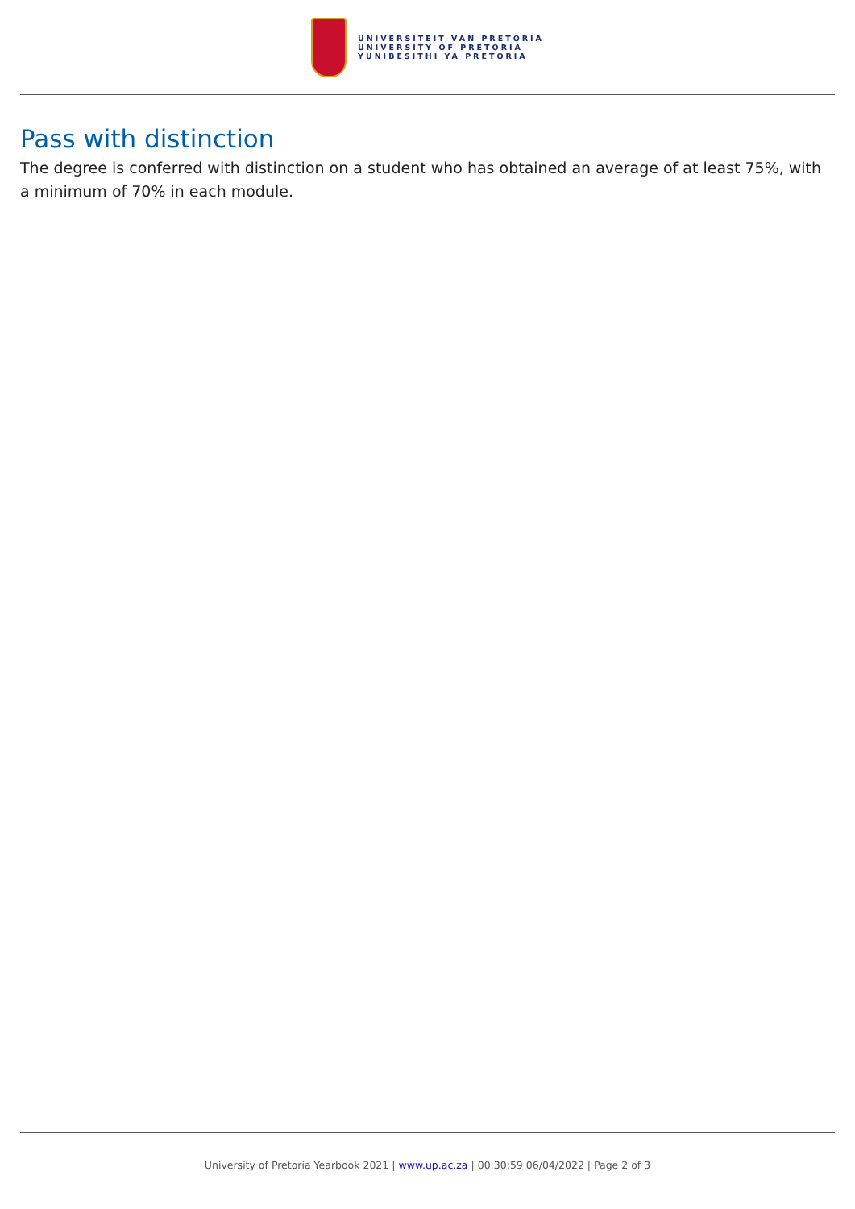UNIVERSITEIT VAN PRETORIA
UNIVERSITY OF PRETORIA
YUNIBESITHI YA PRETORIA
Pass with distinction
The degree is conferred with distinction on a student who has obtained an average of at least 75%, with a minimum of 70% in each module.
University of Pretoria Yearbook 2021 | www.up.ac.za | 00:30:59 06/04/2022 | Page 2 of 3